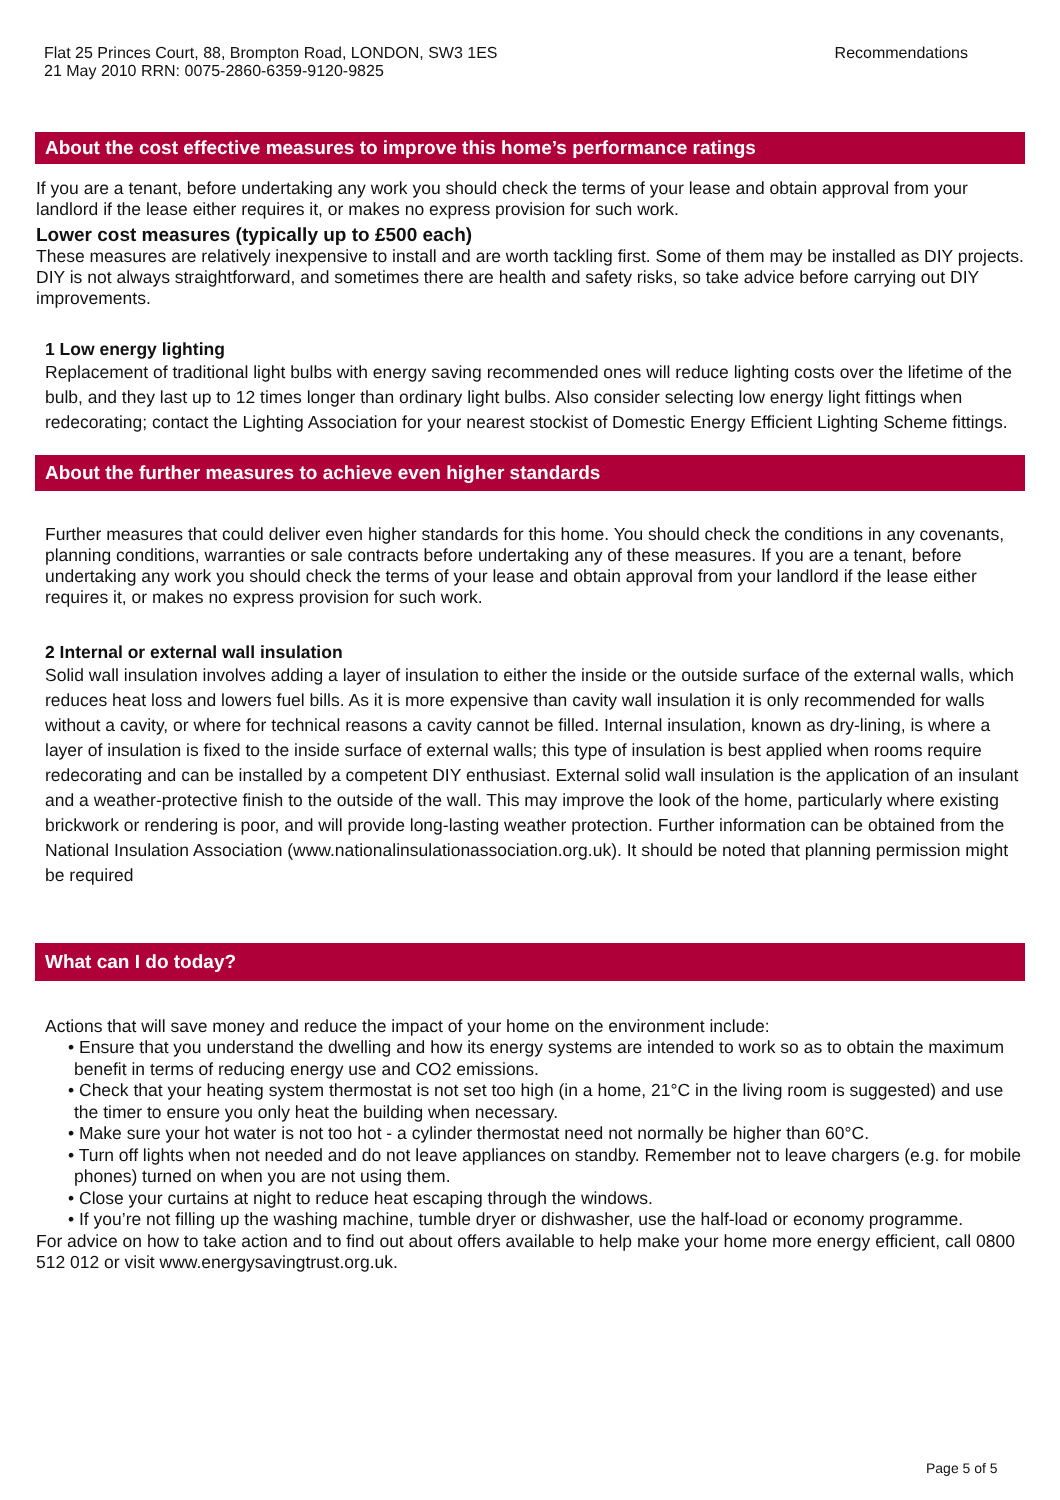Flat 25 Princes Court, 88, Brompton Road, LONDON, SW3 1ES
21 May 2010 RRN: 0075-2860-6359-9120-9825
Recommendations
About the cost effective measures to improve this home’s performance ratings
If you are a tenant, before undertaking any work you should check the terms of your lease and obtain approval from your landlord if the lease either requires it, or makes no express provision for such work.
Lower cost measures (typically up to £500 each)
These measures are relatively inexpensive to install and are worth tackling first. Some of them may be installed as DIY projects. DIY is not always straightforward, and sometimes there are health and safety risks, so take advice before carrying out DIY improvements.
1 Low energy lighting
Replacement of traditional light bulbs with energy saving recommended ones will reduce lighting costs over the lifetime of the bulb, and they last up to 12 times longer than ordinary light bulbs. Also consider selecting low energy light fittings when redecorating; contact the Lighting Association for your nearest stockist of Domestic Energy Efficient Lighting Scheme fittings.
About the further measures to achieve even higher standards
Further measures that could deliver even higher standards for this home. You should check the conditions in any covenants, planning conditions, warranties or sale contracts before undertaking any of these measures. If you are a tenant, before undertaking any work you should check the terms of your lease and obtain approval from your landlord if the lease either requires it, or makes no express provision for such work.
2 Internal or external wall insulation
Solid wall insulation involves adding a layer of insulation to either the inside or the outside surface of the external walls, which reduces heat loss and lowers fuel bills. As it is more expensive than cavity wall insulation it is only recommended for walls without a cavity, or where for technical reasons a cavity cannot be filled. Internal insulation, known as dry-lining, is where a layer of insulation is fixed to the inside surface of external walls; this type of insulation is best applied when rooms require redecorating and can be installed by a competent DIY enthusiast. External solid wall insulation is the application of an insulant and a weather-protective finish to the outside of the wall. This may improve the look of the home, particularly where existing brickwork or rendering is poor, and will provide long-lasting weather protection. Further information can be obtained from the National Insulation Association (www.nationalinsulationassociation.org.uk). It should be noted that planning permission might be required
What can I do today?
Actions that will save money and reduce the impact of your home on the environment include:
• Ensure that you understand the dwelling and how its energy systems are intended to work so as to obtain the maximum benefit in terms of reducing energy use and CO2 emissions.
• Check that your heating system thermostat is not set too high (in a home, 21°C in the living room is suggested) and use the timer to ensure you only heat the building when necessary.
• Make sure your hot water is not too hot - a cylinder thermostat need not normally be higher than 60°C.
• Turn off lights when not needed and do not leave appliances on standby. Remember not to leave chargers (e.g. for mobile phones) turned on when you are not using them.
• Close your curtains at night to reduce heat escaping through the windows.
• If you’re not filling up the washing machine, tumble dryer or dishwasher, use the half-load or economy programme.
For advice on how to take action and to find out about offers available to help make your home more energy efficient, call 0800 512 012 or visit www.energysavingtrust.org.uk.
Page 5 of 5